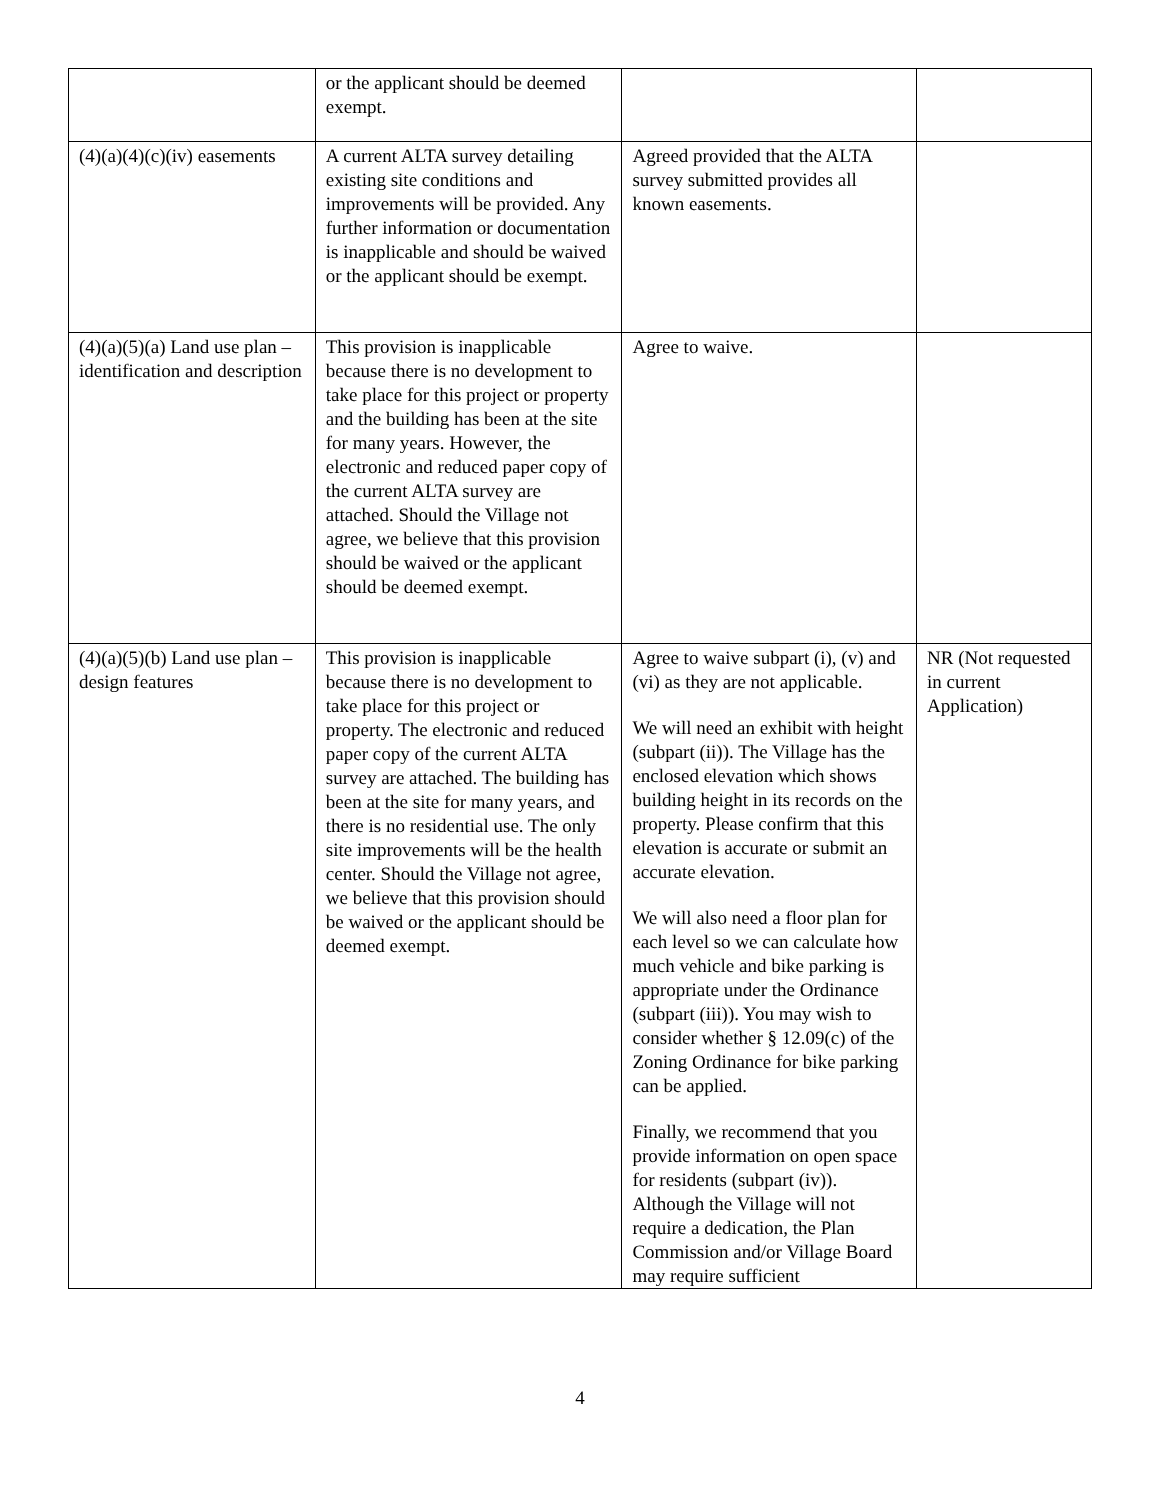| | or the applicant should be deemed exempt. | | |
| (4)(a)(4)(c)(iv) easements | A current ALTA survey detailing existing site conditions and improvements will be provided. Any further information or documentation is inapplicable and should be waived or the applicant should be exempt. | Agreed provided that the ALTA survey submitted provides all known easements. | |
| (4)(a)(5)(a) Land use plan – identification and description | This provision is inapplicable because there is no development to take place for this project or property and the building has been at the site for many years. However, the electronic and reduced paper copy of the current ALTA survey are attached. Should the Village not agree, we believe that this provision should be waived or the applicant should be deemed exempt. | Agree to waive. | |
| (4)(a)(5)(b) Land use plan – design features | This provision is inapplicable because there is no development to take place for this project or property. The electronic and reduced paper copy of the current ALTA survey are attached. The building has been at the site for many years, and there is no residential use. The only site improvements will be the health center. Should the Village not agree, we believe that this provision should be waived or the applicant should be deemed exempt. | Agree to waive subpart (i), (v) and (vi) as they are not applicable. We will need an exhibit with height (subpart (ii)). The Village has the enclosed elevation which shows building height in its records on the property. Please confirm that this elevation is accurate or submit an accurate elevation. We will also need a floor plan for each level so we can calculate how much vehicle and bike parking is appropriate under the Ordinance (subpart (iii)). You may wish to consider whether § 12.09(c) of the Zoning Ordinance for bike parking can be applied. Finally, we recommend that you provide information on open space for residents (subpart (iv)). Although the Village will not require a dedication, the Plan Commission and/or Village Board may require sufficient | NR (Not requested in current Application) |
4